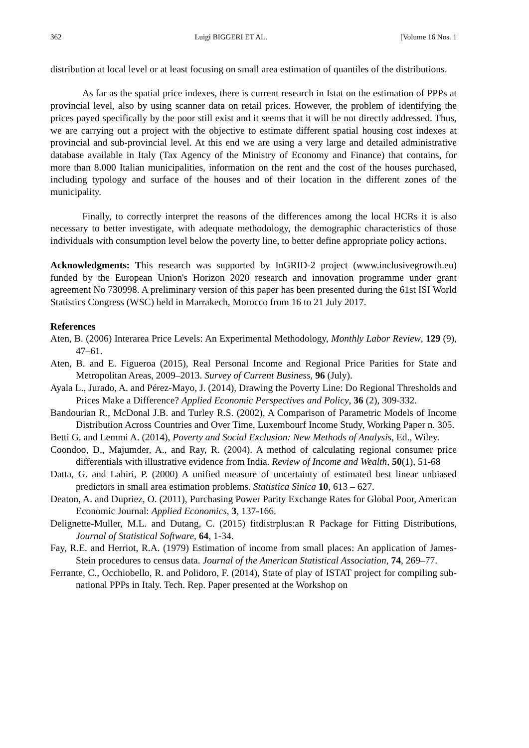362 Luigi BIGGERI ET AL. [Volume 16 Nos. 1
distribution at local level or at least focusing on small area estimation of quantiles of the distributions.
As far as the spatial price indexes, there is current research in Istat on the estimation of PPPs at provincial level, also by using scanner data on retail prices. However, the problem of identifying the prices payed specifically by the poor still exist and it seems that it will be not directly addressed. Thus, we are carrying out a project with the objective to estimate different spatial housing cost indexes at provincial and sub-provincial level. At this end we are using a very large and detailed administrative database available in Italy (Tax Agency of the Ministry of Economy and Finance) that contains, for more than 8.000 Italian municipalities, information on the rent and the cost of the houses purchased, including typology and surface of the houses and of their location in the different zones of the municipality.
Finally, to correctly interpret the reasons of the differences among the local HCRs it is also necessary to better investigate, with adequate methodology, the demographic characteristics of those individuals with consumption level below the poverty line, to better define appropriate policy actions.
Acknowledgments: This research was supported by InGRID-2 project (www.inclusivegrowth.eu) funded by the European Union's Horizon 2020 research and innovation programme under grant agreement No 730998. A preliminary version of this paper has been presented during the 61st ISI World Statistics Congress (WSC) held in Marrakech, Morocco from 16 to 21 July 2017.
References
Aten, B. (2006) Interarea Price Levels: An Experimental Methodology, Monthly Labor Review, 129 (9), 47–61.
Aten, B. and E. Figueroa (2015), Real Personal Income and Regional Price Parities for State and Metropolitan Areas, 2009–2013. Survey of Current Business, 96 (July).
Ayala L., Jurado, A. and Pérez-Mayo, J. (2014), Drawing the Poverty Line: Do Regional Thresholds and Prices Make a Difference? Applied Economic Perspectives and Policy, 36 (2), 309-332.
Bandourian R., McDonal J.B. and Turley R.S. (2002), A Comparison of Parametric Models of Income Distribution Across Countries and Over Time, Luxembourf Income Study, Working Paper n. 305.
Betti G. and Lemmi A. (2014), Poverty and Social Exclusion: New Methods of Analysis, Ed., Wiley.
Coondoo, D., Majumder, A., and Ray, R. (2004). A method of calculating regional consumer price differentials with illustrative evidence from India. Review of Income and Wealth, 50(1), 51-68
Datta, G. and Lahiri, P. (2000) A unified measure of uncertainty of estimated best linear unbiased predictors in small area estimation problems. Statistica Sinica 10, 613 – 627.
Deaton, A. and Dupriez, O. (2011), Purchasing Power Parity Exchange Rates for Global Poor, American Economic Journal: Applied Economics, 3, 137-166.
Delignette-Muller, M.L. and Dutang, C. (2015) fitdistrplus:an R Package for Fitting Distributions, Journal of Statistical Software, 64, 1-34.
Fay, R.E. and Herriot, R.A. (1979) Estimation of income from small places: An application of James-Stein procedures to census data. Journal of the American Statistical Association, 74, 269–77.
Ferrante, C., Occhiobello, R. and Polidoro, F. (2014), State of play of ISTAT project for compiling sub-national PPPs in Italy. Tech. Rep. Paper presented at the Workshop on